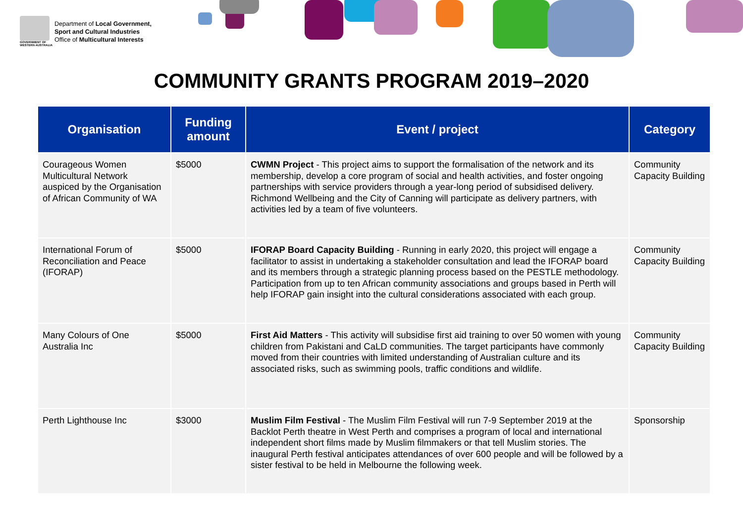GOVERNMENT OF WESTERN AUSTRALIA
Department of Local Government,
Sport and Cultural Industries
Office of Multicultural Interests
COMMUNITY GRANTS PROGRAM 2019–2020
| Organisation | Funding amount | Event / project | Category |
| --- | --- | --- | --- |
| Courageous Women Multicultural Network auspiced by the Organisation of African Community of WA | $5000 | CWMN Project - This project aims to support the formalisation of the network and its membership, develop a core program of social and health activities, and foster ongoing partnerships with service providers through a year-long period of subsidised delivery. Richmond Wellbeing and the City of Canning will participate as delivery partners, with activities led by a team of five volunteers. | Community Capacity Building |
| International Forum of Reconciliation and Peace (IFORAP) | $5000 | IFORAP Board Capacity Building - Running in early 2020, this project will engage a facilitator to assist in undertaking a stakeholder consultation and lead the IFORAP board and its members through a strategic planning process based on the PESTLE methodology. Participation from up to ten African community associations and groups based in Perth will help IFORAP gain insight into the cultural considerations associated with each group. | Community Capacity Building |
| Many Colours of One Australia Inc | $5000 | First Aid Matters - This activity will subsidise first aid training to over 50 women with young children from Pakistani and CaLD communities. The target participants have commonly moved from their countries with limited understanding of Australian culture and its associated risks, such as swimming pools, traffic conditions and wildlife. | Community Capacity Building |
| Perth Lighthouse Inc | $3000 | Muslim Film Festival - The Muslim Film Festival will run 7-9 September 2019 at the Backlot Perth theatre in West Perth and comprises a program of local and international independent short films made by Muslim filmmakers or that tell Muslim stories. The inaugural Perth festival anticipates attendances of over 600 people and will be followed by a sister festival to be held in Melbourne the following week. | Sponsorship |